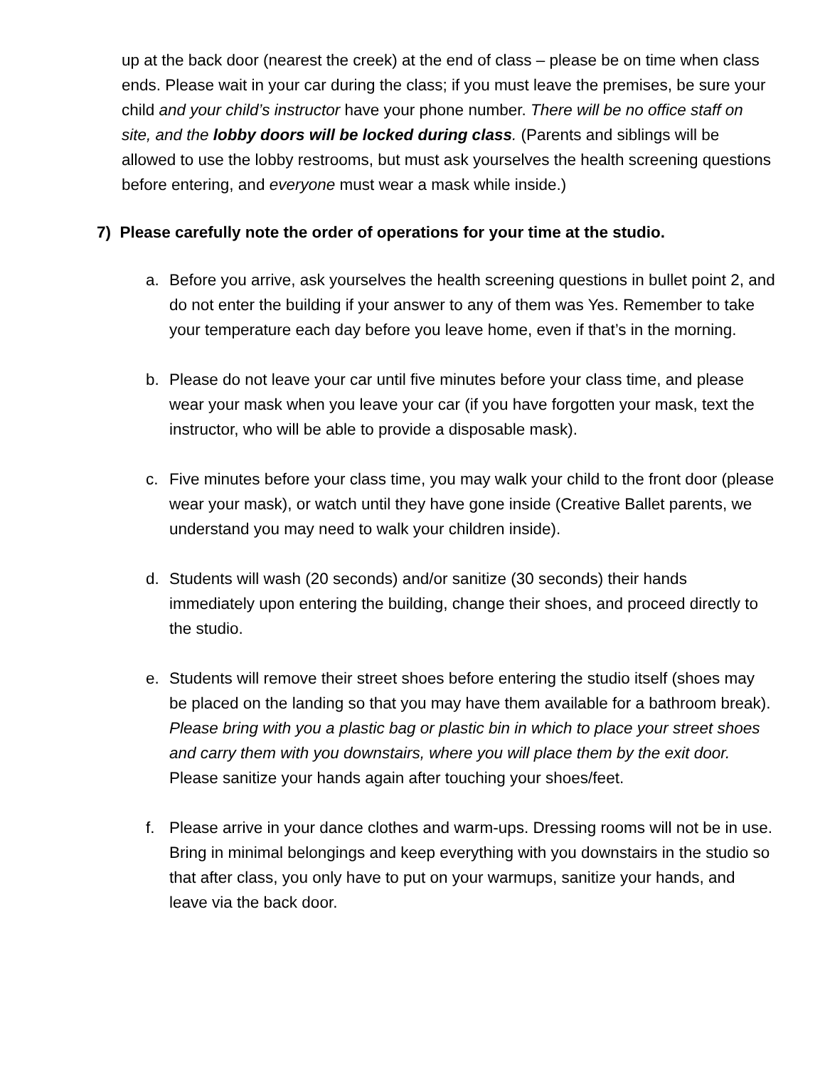up at the back door (nearest the creek) at the end of class – please be on time when class ends. Please wait in your car during the class; if you must leave the premises, be sure your child and your child’s instructor have your phone number. There will be no office staff on site, and the lobby doors will be locked during class. (Parents and siblings will be allowed to use the lobby restrooms, but must ask yourselves the health screening questions before entering, and everyone must wear a mask while inside.)
7) Please carefully note the order of operations for your time at the studio.
a. Before you arrive, ask yourselves the health screening questions in bullet point 2, and do not enter the building if your answer to any of them was Yes. Remember to take your temperature each day before you leave home, even if that’s in the morning.
b. Please do not leave your car until five minutes before your class time, and please wear your mask when you leave your car (if you have forgotten your mask, text the instructor, who will be able to provide a disposable mask).
c. Five minutes before your class time, you may walk your child to the front door (please wear your mask), or watch until they have gone inside (Creative Ballet parents, we understand you may need to walk your children inside).
d. Students will wash (20 seconds) and/or sanitize (30 seconds) their hands immediately upon entering the building, change their shoes, and proceed directly to the studio.
e. Students will remove their street shoes before entering the studio itself (shoes may be placed on the landing so that you may have them available for a bathroom break). Please bring with you a plastic bag or plastic bin in which to place your street shoes and carry them with you downstairs, where you will place them by the exit door. Please sanitize your hands again after touching your shoes/feet.
f. Please arrive in your dance clothes and warm-ups. Dressing rooms will not be in use. Bring in minimal belongings and keep everything with you downstairs in the studio so that after class, you only have to put on your warmups, sanitize your hands, and leave via the back door.